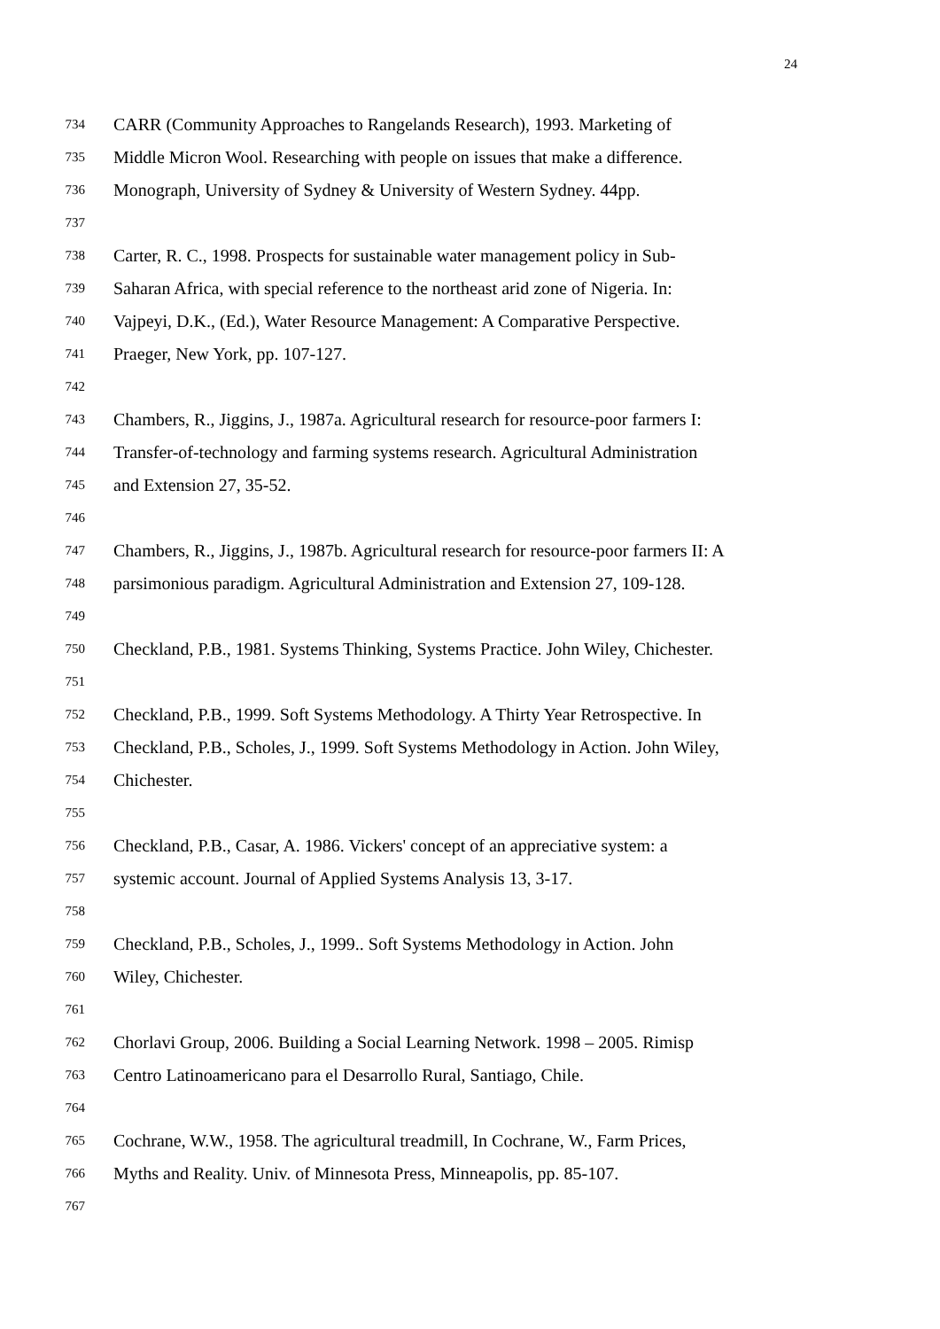24
734 CARR (Community Approaches to Rangelands Research), 1993. Marketing of
735 Middle Micron Wool. Researching with people on issues that make a difference.
736 Monograph, University of Sydney & University of Western Sydney. 44pp.
737
738 Carter, R. C., 1998. Prospects for sustainable water management policy in Sub-
739 Saharan Africa, with special reference to the northeast arid zone of Nigeria. In:
740 Vajpeyi, D.K., (Ed.), Water Resource Management: A Comparative Perspective.
741 Praeger, New York, pp. 107-127.
742
743 Chambers, R., Jiggins, J., 1987a. Agricultural research for resource-poor farmers I:
744 Transfer-of-technology and farming systems research. Agricultural Administration
745 and Extension 27, 35-52.
746
747 Chambers, R., Jiggins, J., 1987b. Agricultural research for resource-poor farmers II: A
748 parsimonious paradigm. Agricultural Administration and Extension 27, 109-128.
749
750 Checkland, P.B., 1981. Systems Thinking, Systems Practice. John Wiley, Chichester.
751
752 Checkland, P.B., 1999. Soft Systems Methodology. A Thirty Year Retrospective. In
753 Checkland, P.B., Scholes, J., 1999. Soft Systems Methodology in Action. John Wiley,
754 Chichester.
755
756 Checkland, P.B., Casar, A. 1986. Vickers' concept of an appreciative system: a
757 systemic account. Journal of Applied Systems Analysis 13, 3-17.
758
759 Checkland, P.B., Scholes, J., 1999.. Soft Systems Methodology in Action. John
760 Wiley, Chichester.
761
762 Chorlavi Group, 2006. Building a Social Learning Network. 1998 – 2005. Rimisp
763 Centro Latinoamericano para el Desarrollo Rural, Santiago, Chile.
764
765 Cochrane, W.W., 1958. The agricultural treadmill, In Cochrane, W., Farm Prices,
766 Myths and Reality. Univ. of Minnesota Press, Minneapolis, pp. 85-107.
767